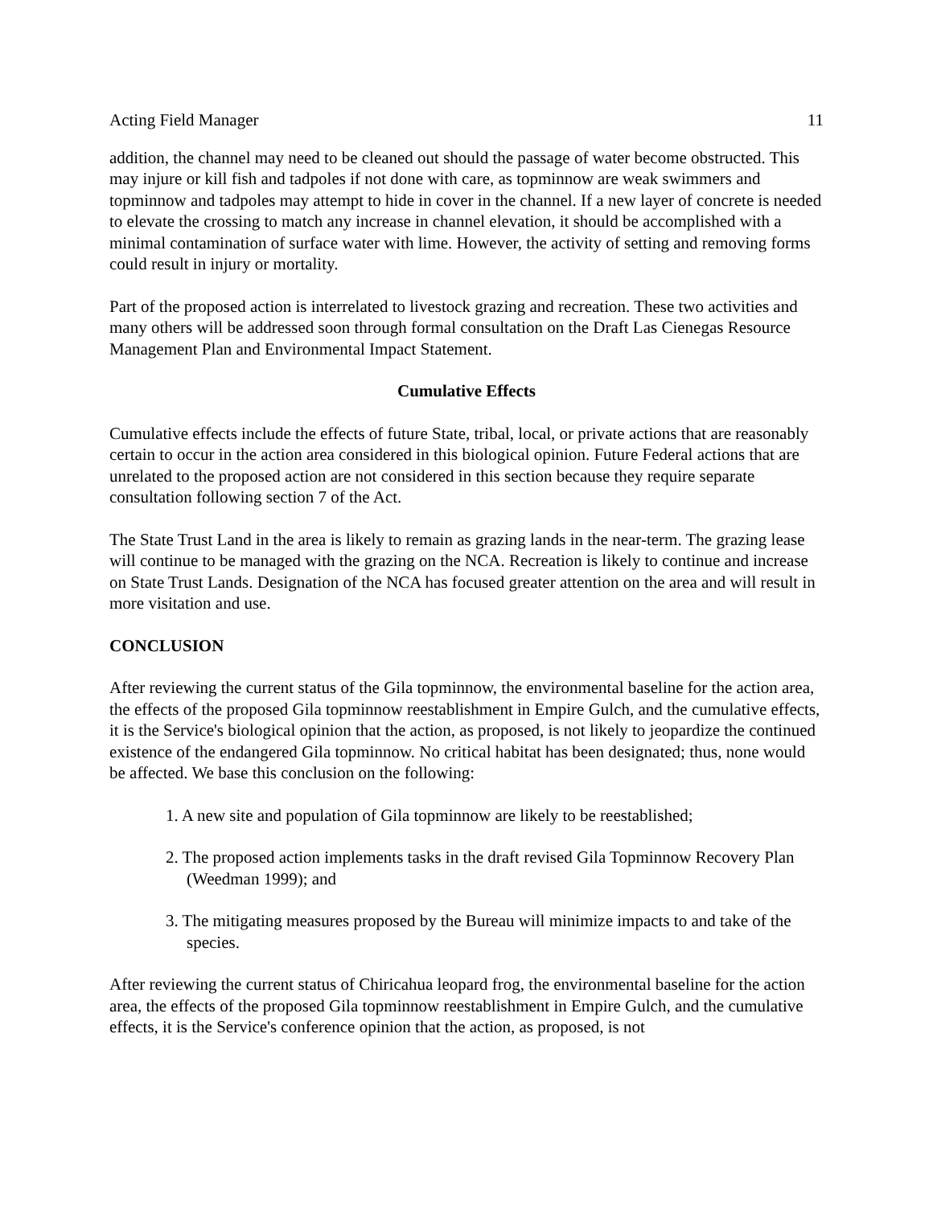Acting Field Manager 11
addition, the channel may need to be cleaned out should the passage of water become obstructed. This may injure or kill fish and tadpoles if not done with care, as topminnow are weak swimmers and topminnow and tadpoles may attempt to hide in cover in the channel. If a new layer of concrete is needed to elevate the crossing to match any increase in channel elevation, it should be accomplished with a minimal contamination of surface water with lime. However, the activity of setting and removing forms could result in injury or mortality.
Part of the proposed action is interrelated to livestock grazing and recreation. These two activities and many others will be addressed soon through formal consultation on the Draft Las Cienegas Resource Management Plan and Environmental Impact Statement.
Cumulative Effects
Cumulative effects include the effects of future State, tribal, local, or private actions that are reasonably certain to occur in the action area considered in this biological opinion. Future Federal actions that are unrelated to the proposed action are not considered in this section because they require separate consultation following section 7 of the Act.
The State Trust Land in the area is likely to remain as grazing lands in the near-term. The grazing lease will continue to be managed with the grazing on the NCA. Recreation is likely to continue and increase on State Trust Lands. Designation of the NCA has focused greater attention on the area and will result in more visitation and use.
CONCLUSION
After reviewing the current status of the Gila topminnow, the environmental baseline for the action area, the effects of the proposed Gila topminnow reestablishment in Empire Gulch, and the cumulative effects, it is the Service's biological opinion that the action, as proposed, is not likely to jeopardize the continued existence of the endangered Gila topminnow. No critical habitat has been designated; thus, none would be affected. We base this conclusion on the following:
1. A new site and population of Gila topminnow are likely to be reestablished;
2. The proposed action implements tasks in the draft revised Gila Topminnow Recovery Plan (Weedman 1999); and
3. The mitigating measures proposed by the Bureau will minimize impacts to and take of the species.
After reviewing the current status of Chiricahua leopard frog, the environmental baseline for the action area, the effects of the proposed Gila topminnow reestablishment in Empire Gulch, and the cumulative effects, it is the Service's conference opinion that the action, as proposed, is not